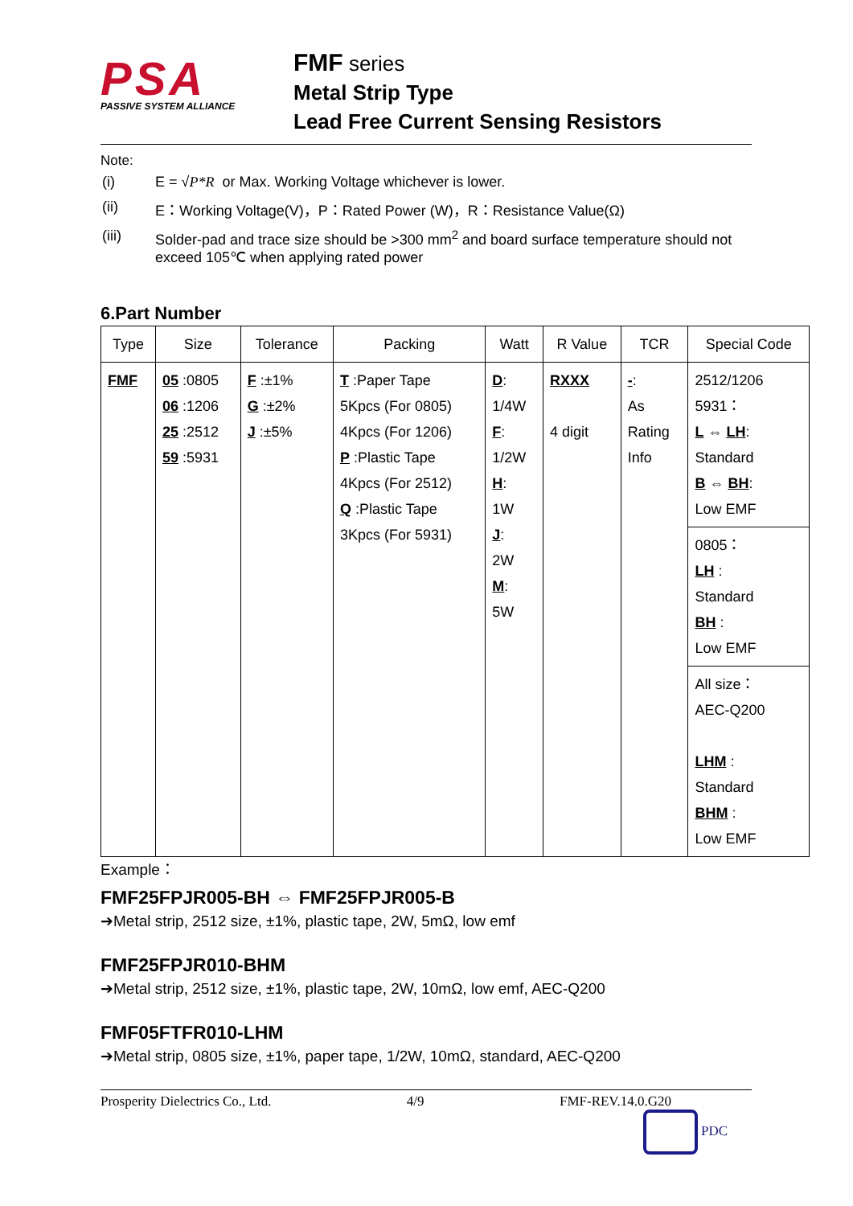PSA
PASSIVE SYSTEM ALLIANCE
FMF series
Metal Strip Type
Lead Free Current Sensing Resistors
Note:
| (i) | E = √ P*R or Max. Working Voltage whichever is lower. |
| (ii) | E：Working Voltage(V)，P：Rated Power (W)，R：Resistance Value(Ω) |
| (iii) | Solder-pad and trace size should be >300 mm<sup>2</sup> and board surface temperature should not exceed 105℃ when applying rated power |
6.Part Number
| Type | Size | Tolerance | Packing | Watt | R Value | TCR | Special Code |
| --- | --- | --- | --- | --- | --- | --- | --- |
| FMF | 05 :0805 06 :1206 25 :2512 59 :5931 | F :±1% G :±2% J :±5% | T :Paper Tape 5Kpcs (For 0805) 4Kpcs (For 1206) P :Plastic Tape 4Kpcs (For 2512) Q :Plastic Tape 3Kpcs (For 5931) | D : 1/4W F : 1/2W H : 1W J : 2W M : 5W | RXXX 4 digit | - : As Rating Info | 2512/1206 5931： L ⇔ LH : Standard B ⇔ BH : Low EMF |
| | | | | | | | 0805： LH : Standard BH : Low EMF |
| | | | | | | | All size： AEC-Q200 LHM : Standard BHM : Low EMF |
Example：
FMF25FPJR005-BH ⇔ FMF25FPJR005-B
➔Metal strip, 2512 size, ±1%, plastic tape, 2W, 5mΩ, low emf
FMF25FPJR010-BHM
➔Metal strip, 2512 size, ±1%, plastic tape, 2W, 10mΩ, low emf, AEC-Q200
FMF05FTFR010-LHM
➔Metal strip, 0805 size, ±1%, paper tape, 1/2W, 10mΩ, standard, AEC-Q200
Prosperity Dielectrics Co., Ltd. 4/9 FMF-REV.14.0.G20
PDC